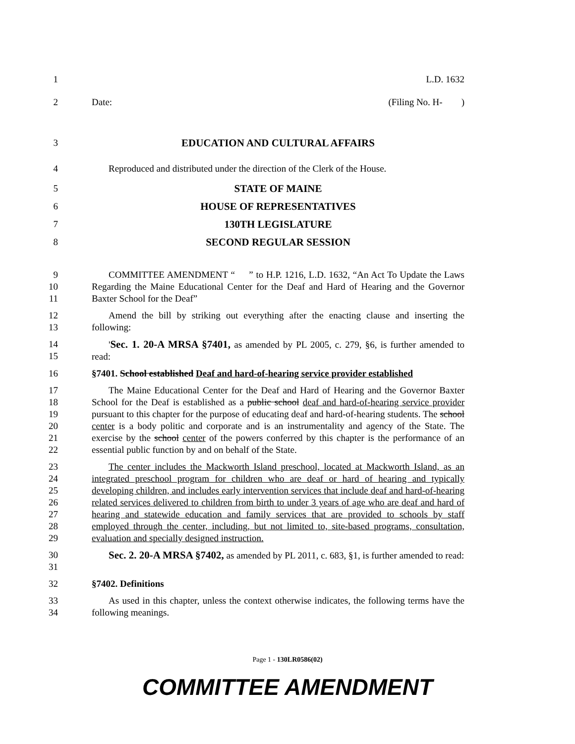1 L.D. 1632
2 Date: (Filing No. H- )
3 EDUCATION AND CULTURAL AFFAIRS
4 Reproduced and distributed under the direction of the Clerk of the House.
5 STATE OF MAINE
6 HOUSE OF REPRESENTATIVES
7 130TH LEGISLATURE
8 SECOND REGULAR SESSION
9
10
11
COMMITTEE AMENDMENT “ ” to H.P. 1216, L.D. 1632, “An Act To Update the Laws Regarding the Maine Educational Center for the Deaf and Hard of Hearing and the Governor Baxter School for the Deaf”
12
13
Amend the bill by striking out everything after the enacting clause and inserting the following:
14
15
'Sec. 1. 20-A MRSA §7401, as amended by PL 2005, c. 279, §6, is further amended to read:
16 §7401. School established Deaf and hard-of-hearing service provider established
17
18
19
20
21
22
The Maine Educational Center for the Deaf and Hard of Hearing and the Governor Baxter School for the Deaf is established as a public school deaf and hard-of-hearing service provider pursuant to this chapter for the purpose of educating deaf and hard-of-hearing students. The school center is a body politic and corporate and is an instrumentality and agency of the State. The exercise by the school center of the powers conferred by this chapter is the performance of an essential public function by and on behalf of the State.
23
24
25
26
27
28
29
The center includes the Mackworth Island preschool, located at Mackworth Island, as an integrated preschool program for children who are deaf or hard of hearing and typically developing children, and includes early intervention services that include deaf and hard-of-hearing related services delivered to children from birth to under 3 years of age who are deaf and hard of hearing and statewide education and family services that are provided to schools by staff employed through the center, including, but not limited to, site-based programs, consultation, evaluation and specially designed instruction.
30
31
Sec. 2. 20-A MRSA §7402, as amended by PL 2011, c. 683, §1, is further amended to read:
32 §7402. Definitions
33
34
As used in this chapter, unless the context otherwise indicates, the following terms have the following meanings.
Page 1 - 130LR0586(02)
COMMITTEE AMENDMENT